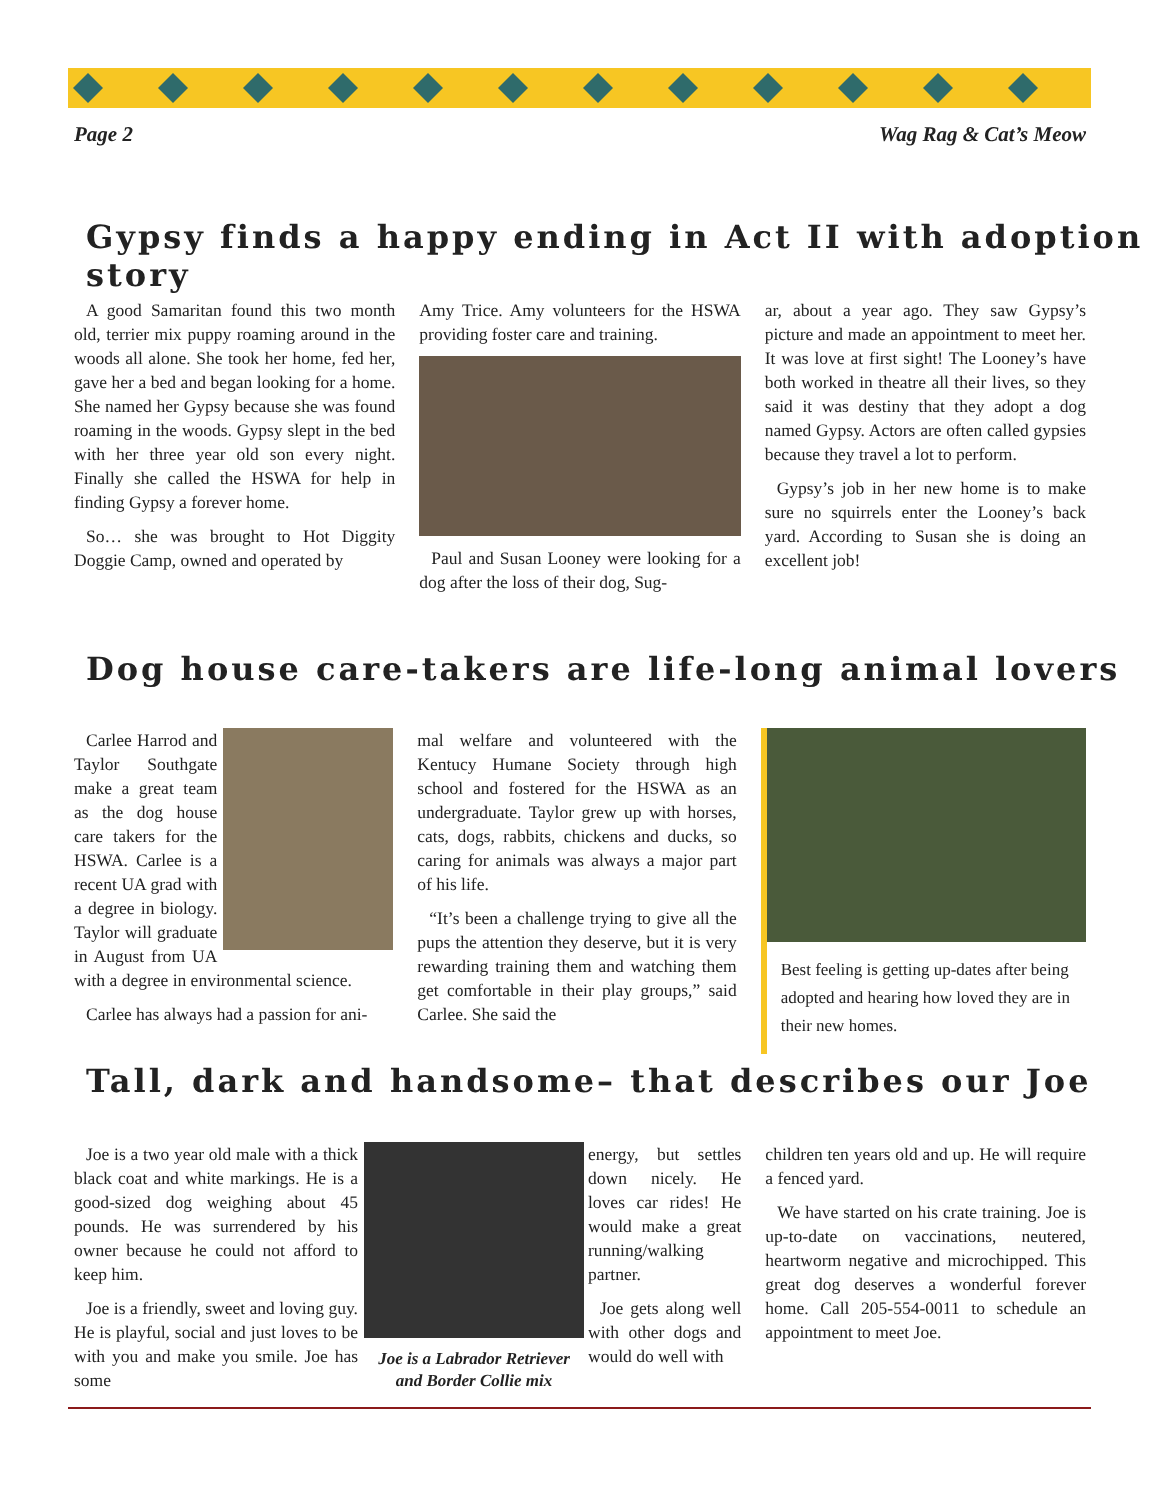Page 2 Wag Rag & Cat’s Meow
Gypsy finds a happy ending in Act II with adoption story
A good Samaritan found this two month old, terrier mix puppy roaming around in the woods all alone. She took her home, fed her, gave her a bed and began looking for a home. She named her Gypsy because she was found roaming in the woods. Gypsy slept in the bed with her three year old son every night. Finally she called the HSWA for help in finding Gypsy a forever home.
So… she was brought to Hot Diggity Doggie Camp, owned and operated by
Amy Trice. Amy volunteers for the HSWA providing foster care and training.
Paul and Susan Looney were looking for a dog after the loss of their dog, Sug-
ar, about a year ago. They saw Gypsy’s picture and made an appointment to meet her. It was love at first sight! The Looney’s have both worked in theatre all their lives, so they said it was destiny that they adopt a dog named Gypsy. Actors are often called gypsies because they travel a lot to perform.
Gypsy’s job in her new home is to make sure no squirrels enter the Looney’s back yard. According to Susan she is doing an excellent job!
Dog house care-takers are life-long animal lovers
Carlee Harrod and Taylor Southgate make a great team as the dog house care takers for the HSWA. Carlee is a recent UA grad with a degree in biology. Taylor will graduate in August from UA with a degree in environmental science.
Carlee has always had a passion for ani-
mal welfare and volunteered with the Kentucy Humane Society through high school and fostered for the HSWA as an undergraduate. Taylor grew up with horses, cats, dogs, rabbits, chickens and ducks, so caring for animals was always a major part of his life.
“It’s been a challenge trying to give all the pups the attention they deserve, but it is very rewarding training them and watching them get comfortable in their play groups,” said Carlee. She said the
Best feeling is getting up-dates after being adopted and hearing how loved they are in their new homes.
Tall, dark and handsome– that describes our Joe
Joe is a two year old male with a thick black coat and white markings. He is a good-sized dog weighing about 45 pounds. He was surrendered by his owner because he could not afford to keep him.
Joe is a friendly, sweet and loving guy. He is playful, social and just loves to be with you and make you smile. Joe has some
Joe is a Labrador Retriever and Border Collie mix
energy, but settles down nicely. He loves car rides! He would make a great running/walking partner.
Joe gets along well with other dogs and would do well with
children ten years old and up. He will require a fenced yard.
We have started on his crate training. Joe is up-to-date on vaccinations, neutered, heartworm negative and microchipped. This great dog deserves a wonderful forever home. Call 205-554-0011 to schedule an appointment to meet Joe.